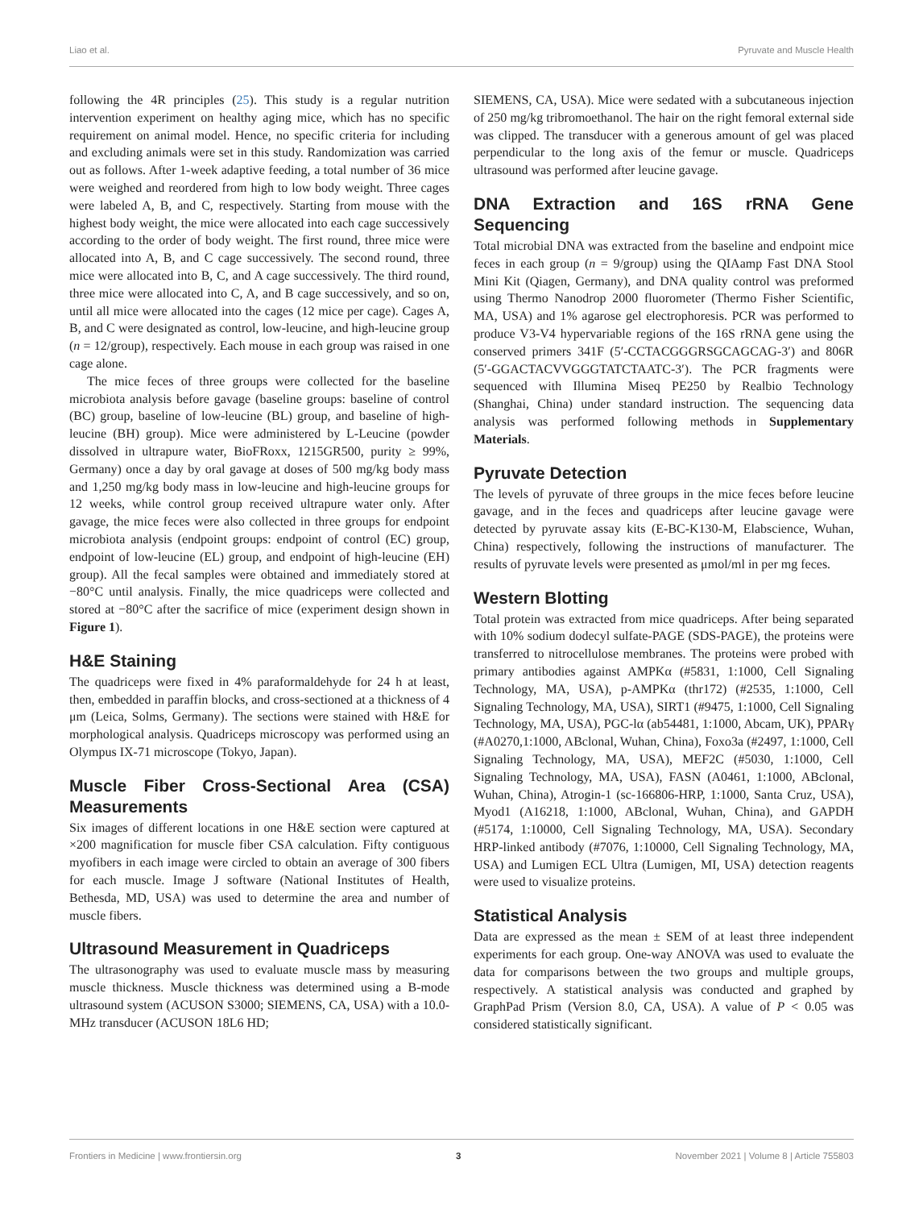Liao et al. Pyruvate and Muscle Health
following the 4R principles (25). This study is a regular nutrition intervention experiment on healthy aging mice, which has no specific requirement on animal model. Hence, no specific criteria for including and excluding animals were set in this study. Randomization was carried out as follows. After 1-week adaptive feeding, a total number of 36 mice were weighed and reordered from high to low body weight. Three cages were labeled A, B, and C, respectively. Starting from mouse with the highest body weight, the mice were allocated into each cage successively according to the order of body weight. The first round, three mice were allocated into A, B, and C cage successively. The second round, three mice were allocated into B, C, and A cage successively. The third round, three mice were allocated into C, A, and B cage successively, and so on, until all mice were allocated into the cages (12 mice per cage). Cages A, B, and C were designated as control, low-leucine, and high-leucine group (n = 12/group), respectively. Each mouse in each group was raised in one cage alone.
The mice feces of three groups were collected for the baseline microbiota analysis before gavage (baseline groups: baseline of control (BC) group, baseline of low-leucine (BL) group, and baseline of high-leucine (BH) group). Mice were administered by L-Leucine (powder dissolved in ultrapure water, BioFRoxx, 1215GR500, purity ≥ 99%, Germany) once a day by oral gavage at doses of 500 mg/kg body mass and 1,250 mg/kg body mass in low-leucine and high-leucine groups for 12 weeks, while control group received ultrapure water only. After gavage, the mice feces were also collected in three groups for endpoint microbiota analysis (endpoint groups: endpoint of control (EC) group, endpoint of low-leucine (EL) group, and endpoint of high-leucine (EH) group). All the fecal samples were obtained and immediately stored at −80°C until analysis. Finally, the mice quadriceps were collected and stored at −80°C after the sacrifice of mice (experiment design shown in Figure 1).
H&E Staining
The quadriceps were fixed in 4% paraformaldehyde for 24 h at least, then, embedded in paraffin blocks, and cross-sectioned at a thickness of 4 μm (Leica, Solms, Germany). The sections were stained with H&E for morphological analysis. Quadriceps microscopy was performed using an Olympus IX-71 microscope (Tokyo, Japan).
Muscle Fiber Cross-Sectional Area (CSA) Measurements
Six images of different locations in one H&E section were captured at ×200 magnification for muscle fiber CSA calculation. Fifty contiguous myofibers in each image were circled to obtain an average of 300 fibers for each muscle. Image J software (National Institutes of Health, Bethesda, MD, USA) was used to determine the area and number of muscle fibers.
Ultrasound Measurement in Quadriceps
The ultrasonography was used to evaluate muscle mass by measuring muscle thickness. Muscle thickness was determined using a B-mode ultrasound system (ACUSON S3000; SIEMENS, CA, USA) with a 10.0-MHz transducer (ACUSON 18L6 HD;
SIEMENS, CA, USA). Mice were sedated with a subcutaneous injection of 250 mg/kg tribromoethanol. The hair on the right femoral external side was clipped. The transducer with a generous amount of gel was placed perpendicular to the long axis of the femur or muscle. Quadriceps ultrasound was performed after leucine gavage.
DNA Extraction and 16S rRNA Gene Sequencing
Total microbial DNA was extracted from the baseline and endpoint mice feces in each group (n = 9/group) using the QIAamp Fast DNA Stool Mini Kit (Qiagen, Germany), and DNA quality control was preformed using Thermo Nanodrop 2000 fluorometer (Thermo Fisher Scientific, MA, USA) and 1% agarose gel electrophoresis. PCR was performed to produce V3-V4 hypervariable regions of the 16S rRNA gene using the conserved primers 341F (5′-CCTACGGGRSGCAGCAG-3′) and 806R (5′-GGACTACVVGGGTATCTAATC-3′). The PCR fragments were sequenced with Illumina Miseq PE250 by Realbio Technology (Shanghai, China) under standard instruction. The sequencing data analysis was performed following methods in Supplementary Materials.
Pyruvate Detection
The levels of pyruvate of three groups in the mice feces before leucine gavage, and in the feces and quadriceps after leucine gavage were detected by pyruvate assay kits (E-BC-K130-M, Elabscience, Wuhan, China) respectively, following the instructions of manufacturer. The results of pyruvate levels were presented as μmol/ml in per mg feces.
Western Blotting
Total protein was extracted from mice quadriceps. After being separated with 10% sodium dodecyl sulfate-PAGE (SDS-PAGE), the proteins were transferred to nitrocellulose membranes. The proteins were probed with primary antibodies against AMPKα (#5831, 1:1000, Cell Signaling Technology, MA, USA), p-AMPKα (thr172) (#2535, 1:1000, Cell Signaling Technology, MA, USA), SIRT1 (#9475, 1:1000, Cell Signaling Technology, MA, USA), PGC-lα (ab54481, 1:1000, Abcam, UK), PPARγ (#A0270,1:1000, ABclonal, Wuhan, China), Foxo3a (#2497, 1:1000, Cell Signaling Technology, MA, USA), MEF2C (#5030, 1:1000, Cell Signaling Technology, MA, USA), FASN (A0461, 1:1000, ABclonal, Wuhan, China), Atrogin-1 (sc-166806-HRP, 1:1000, Santa Cruz, USA), Myod1 (A16218, 1:1000, ABclonal, Wuhan, China), and GAPDH (#5174, 1:10000, Cell Signaling Technology, MA, USA). Secondary HRP-linked antibody (#7076, 1:10000, Cell Signaling Technology, MA, USA) and Lumigen ECL Ultra (Lumigen, MI, USA) detection reagents were used to visualize proteins.
Statistical Analysis
Data are expressed as the mean ± SEM of at least three independent experiments for each group. One-way ANOVA was used to evaluate the data for comparisons between the two groups and multiple groups, respectively. A statistical analysis was conducted and graphed by GraphPad Prism (Version 8.0, CA, USA). A value of P < 0.05 was considered statistically significant.
Frontiers in Medicine | www.frontiersin.org 3 November 2021 | Volume 8 | Article 755803